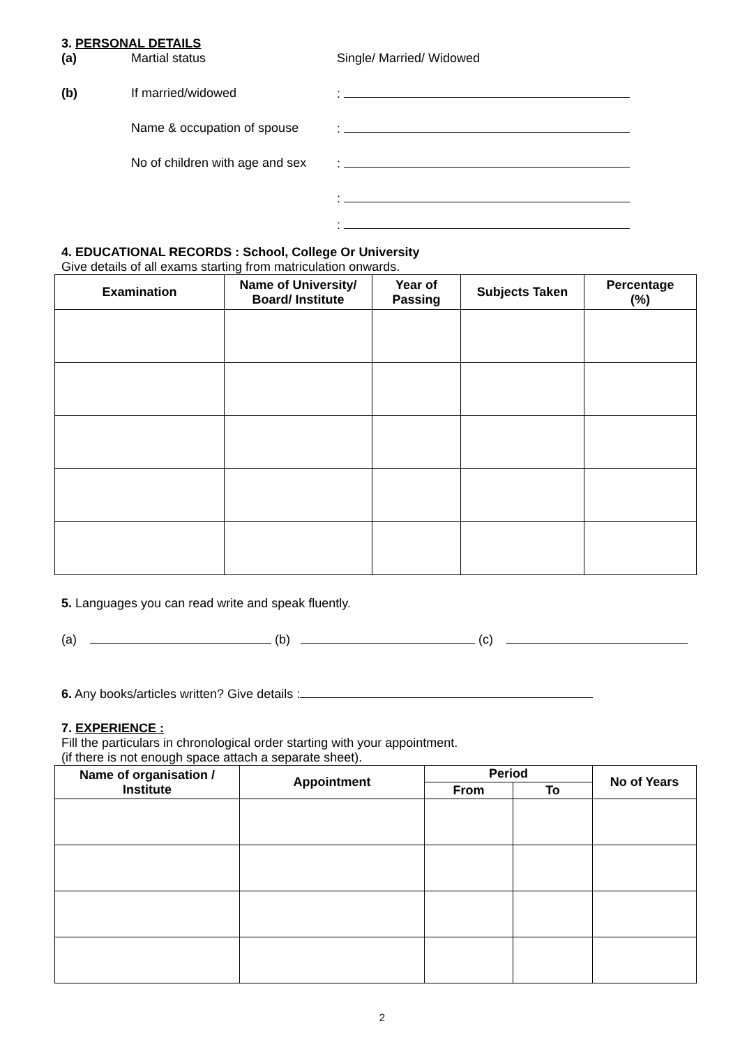3. PERSONAL DETAILS
(a) Martial status Single/ Married/ Widowed
(b) If married/widowed :
Name & occupation of spouse :
No of children with age and sex
:
:
:
4. EDUCATIONAL RECORDS : School, College Or University
Give details of all exams starting from matriculation onwards.
| Examination | Name of University/ Board/ Institute | Year of Passing | Subjects Taken | Percentage (%) |
| --- | --- | --- | --- | --- |
5. Languages you can read write and speak fluently.
(a) (b) (c)
6. Any books/articles written? Give details :
7. EXPERIENCE :
Fill the particulars in chronological order starting with your appointment.
(if there is not enough space attach a separate sheet).
| Name of organisation / Institute | Appointment | Period | | No of Years |
| --- | --- | --- | --- | --- |
| | | From | To | |
2